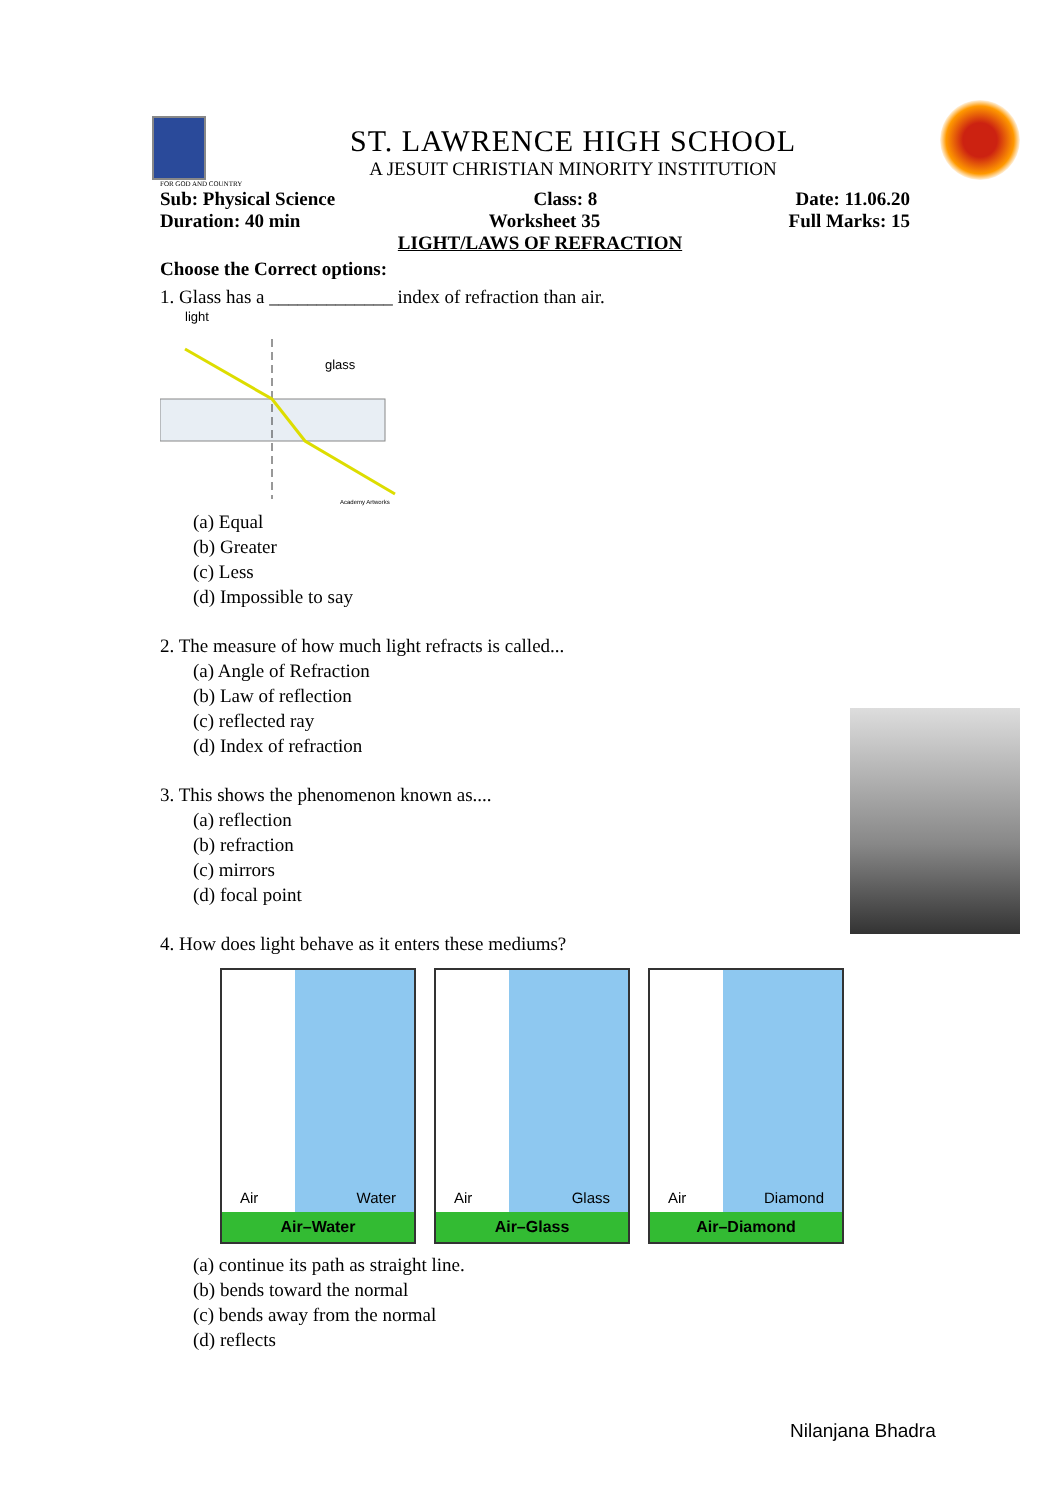ST. LAWRENCE HIGH SCHOOL
A JESUIT CHRISTIAN MINORITY INSTITUTION
FOR GOD AND COUNTRY
Sub: Physical Science Class: 8 Date: 11.06.20
Duration: 40 min Worksheet 35 Full Marks: 15
LIGHT/LAWS OF REFRACTION
Choose the Correct options:
1. Glass has a _____________ index of refraction than air.
light
glass
Academy Artworks
(a) Equal
(b) Greater
(c) Less
(d) Impossible to say
2. The measure of how much light refracts is called...
(a) Angle of Refraction
(b) Law of reflection
(c) reflected ray
(d) Index of refraction
3. This shows the phenomenon known as....
(a) reflection
(b) refraction
(c) mirrors
(d) focal point
4. How does light behave as it enters these mediums?
Air Water
Air–Water
Air Glass
Air–Glass
Air Diamond
Air–Diamond
(a) continue its path as straight line.
(b) bends toward the normal
(c) bends away from the normal
(d) reflects
Nilanjana Bhadra